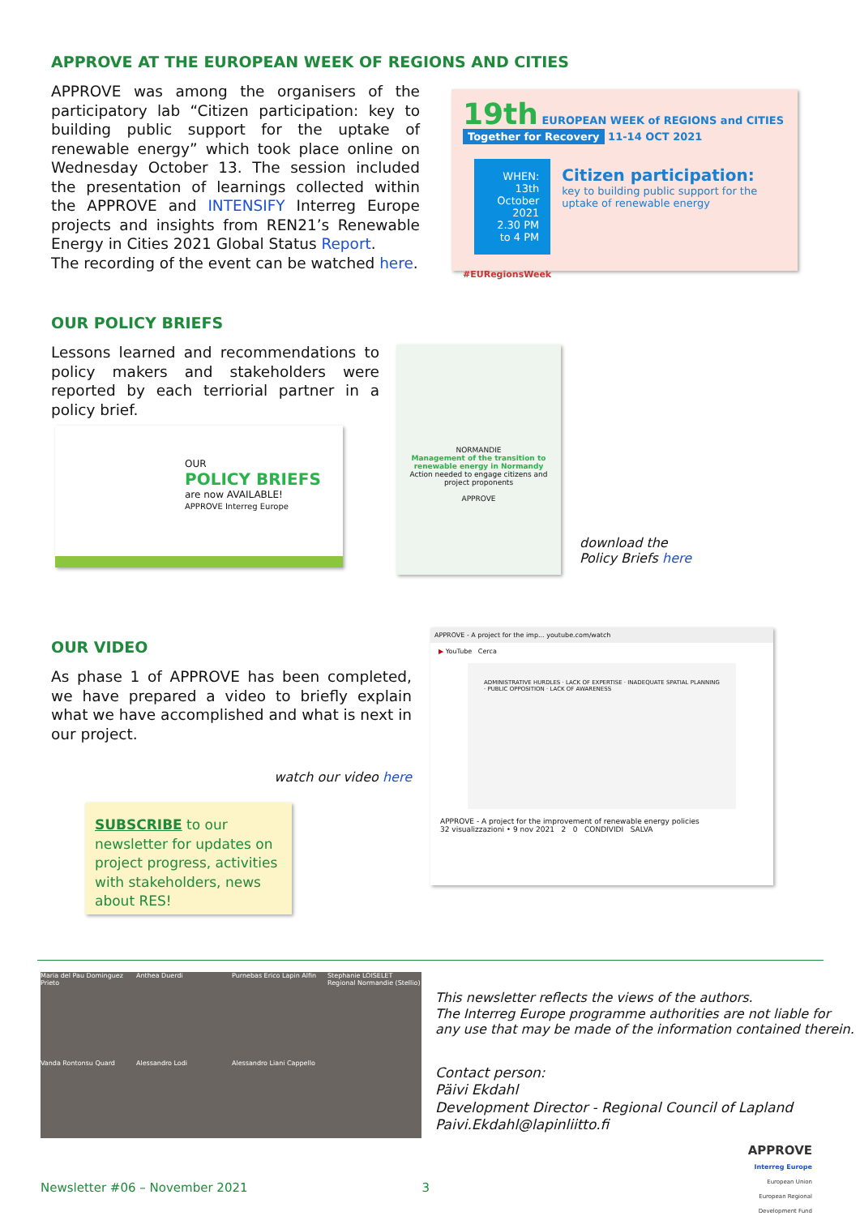APPROVE AT THE EUROPEAN WEEK OF REGIONS AND CITIES
APPROVE was among the organisers of the participatory lab “Citizen participation: key to building public support for the uptake of renewable energy” which took place online on Wednesday October 13. The session included the presentation of learnings collected within the APPROVE and INTENSIFY Interreg Europe projects and insights from REN21’s Renewable Energy in Cities 2021 Global Status Report.
The recording of the event can be watched here.
19th EUROPEAN WEEK of REGIONS and CITIES Together for Recovery 11-14 OCT 2021
WHEN:
13th October 2021
2.30 PM to 4 PM
Citizen participation:
key to building public support for the uptake of renewable energy
#EURegionsWeek
OUR POLICY BRIEFS
Lessons learned and recommendations to policy makers and stakeholders were reported by each terriorial partner in a policy brief.
OUR
POLICY BRIEFS
are now AVAILABLE!
APPROVE Interreg Europe
NORMANDIE
Management of the transition to renewable energy in Normandy
Action needed to engage citizens and project proponents
APPROVE
download the
Policy Briefs here
OUR VIDEO
As phase 1 of APPROVE has been completed, we have prepared a video to briefly explain what we have accomplished and what is next in our project.
watch our video here
SUBSCRIBE to our newsletter for updates on project progress, activities with stakeholders, news about RES!
APPROVE - A project for the imp... youtube.com/watch
▶ YouTube Cerca
ADMINISTRATIVE HURDLES · LACK OF EXPERTISE · INADEQUATE SPATIAL PLANNING · PUBLIC OPPOSITION · LACK OF AWARENESS
APPROVE - A project for the improvement of renewable energy policies
32 visualizzazioni • 9 nov 2021 2 0 CONDIVIDI SALVA
Maria del Pau Dominguez Prieto Anthea Duerdi Purnebas Erico Lapin Alfin Stephanie LOISELET Regional Normandie (Stellio) Vanda Rontonsu Quard Alessandro Lodi Alessandro Liani Cappello
This newsletter reflects the views of the authors.
The Interreg Europe programme authorities are not liable for
any use that may be made of the information contained therein.
Contact person:
Päivi Ekdahl
Development Director - Regional Council of Lapland
Paivi.Ekdahl@lapinliitto.fi
APPROVE
Interreg Europe
European Union
European Regional
Development Fund
Newsletter #06 – November 2021 3